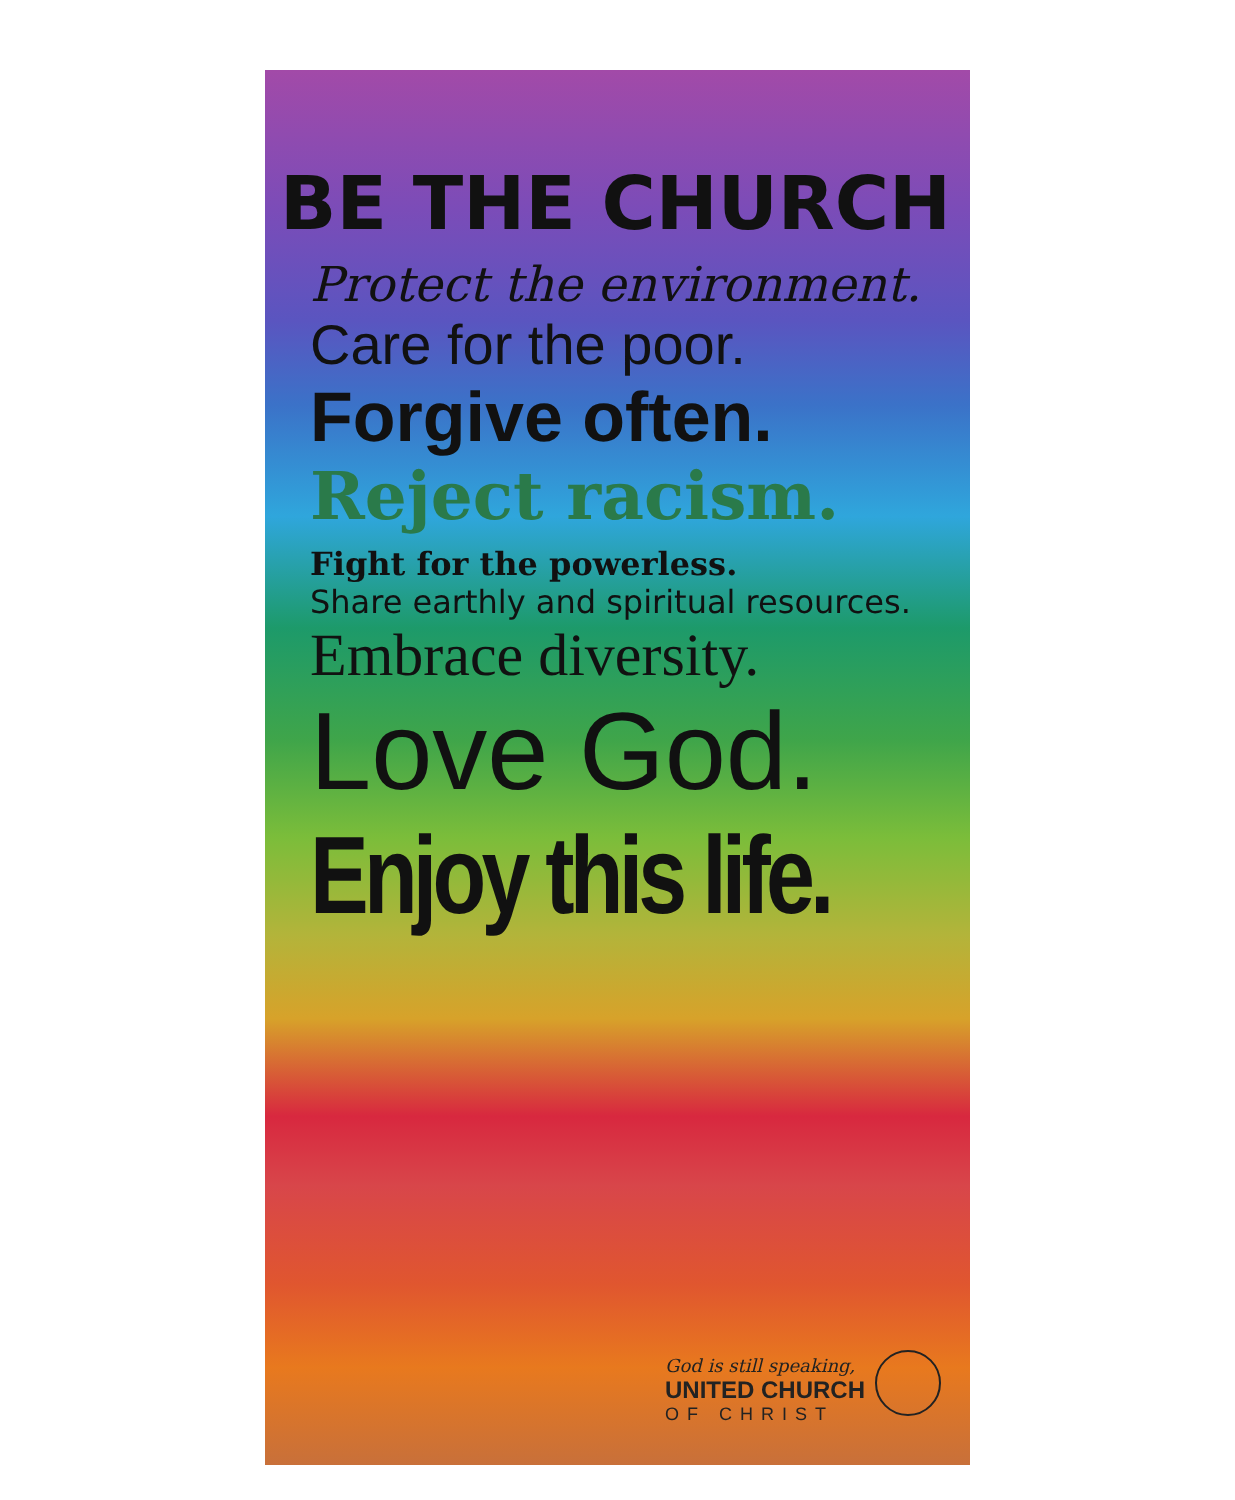BE THE CHURCH
Protect the environment.
Care for the poor.
Forgive often.
Reject racism.
Fight for the powerless.
Share earthly and spiritual resources.
Embrace diversity.
Love God.
Enjoy this life.
God is still speaking,
UNITED CHURCH
OF CHRIST